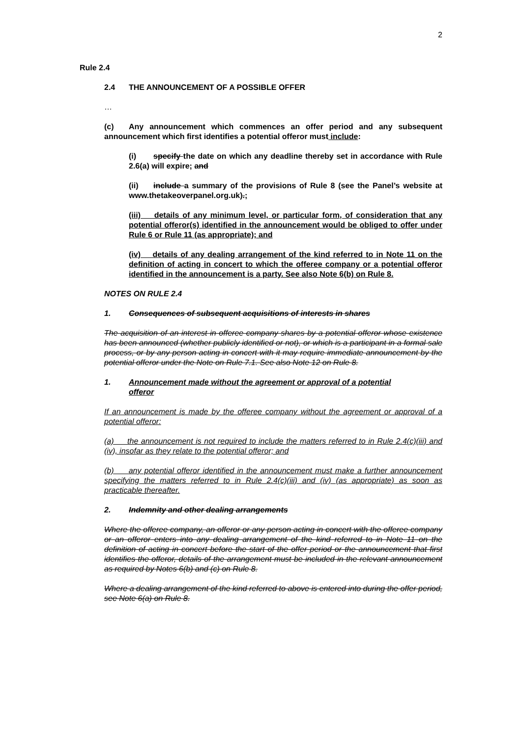2
Rule 2.4
2.4 THE ANNOUNCEMENT OF A POSSIBLE OFFER
…
(c) Any announcement which commences an offer period and any subsequent announcement which first identifies a potential offeror must include:
(i) specify the date on which any deadline thereby set in accordance with Rule 2.6(a) will expire; and
(ii) include a summary of the provisions of Rule 8 (see the Panel’s website at www.thetakeoverpanel.org.uk).;
(iii) details of any minimum level, or particular form, of consideration that any potential offeror(s) identified in the announcement would be obliged to offer under Rule 6 or Rule 11 (as appropriate); and
(iv) details of any dealing arrangement of the kind referred to in Note 11 on the definition of acting in concert to which the offeree company or a potential offeror identified in the announcement is a party. See also Note 6(b) on Rule 8.
NOTES ON RULE 2.4
1. Consequences of subsequent acquisitions of interests in shares
The acquisition of an interest in offeree company shares by a potential offeror whose existence has been announced (whether publicly identified or not), or which is a participant in a formal sale process, or by any person acting in concert with it may require immediate announcement by the potential offeror under the Note on Rule 7.1. See also Note 12 on Rule 8.
1. Announcement made without the agreement or approval of a potential
offeror
If an announcement is made by the offeree company without the agreement or approval of a potential offeror:
(a) the announcement is not required to include the matters referred to in Rule 2.4(c)(iii) and (iv), insofar as they relate to the potential offeror; and
(b) any potential offeror identified in the announcement must make a further announcement specifying the matters referred to in Rule 2.4(c)(iii) and (iv) (as appropriate) as soon as practicable thereafter.
2. Indemnity and other dealing arrangements
Where the offeree company, an offeror or any person acting in concert with the offeree company or an offeror enters into any dealing arrangement of the kind referred to in Note 11 on the definition of acting in concert before the start of the offer period or the announcement that first identifies the offeror, details of the arrangement must be included in the relevant announcement as required by Notes 6(b) and (c) on Rule 8.
Where a dealing arrangement of the kind referred to above is entered into during the offer period, see Note 6(a) on Rule 8.